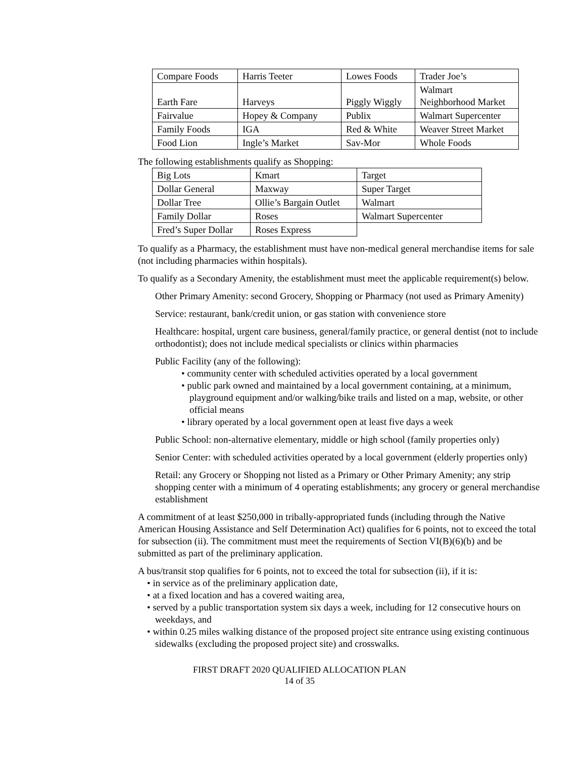| Compare Foods | Harris Teeter | Lowes Foods | Trader Joe’s |
| Earth Fare | Harveys | Piggly Wiggly | Walmart Neighborhood Market |
| Fairvalue | Hopey & Company | Publix | Walmart Supercenter |
| Family Foods | IGA | Red & White | Weaver Street Market |
| Food Lion | Ingle’s Market | Sav-Mor | Whole Foods |
The following establishments qualify as Shopping:
| Big Lots | Kmart | Target |
| Dollar General | Maxway | Super Target |
| Dollar Tree | Ollie’s Bargain Outlet | Walmart |
| Family Dollar | Roses | Walmart Supercenter |
| Fred’s Super Dollar | Roses Express | |
To qualify as a Pharmacy, the establishment must have non-medical general merchandise items for sale (not including pharmacies within hospitals).
To qualify as a Secondary Amenity, the establishment must meet the applicable requirement(s) below.
Other Primary Amenity: second Grocery, Shopping or Pharmacy (not used as Primary Amenity)
Service: restaurant, bank/credit union, or gas station with convenience store
Healthcare: hospital, urgent care business, general/family practice, or general dentist (not to include orthodontist); does not include medical specialists or clinics within pharmacies
Public Facility (any of the following):
• community center with scheduled activities operated by a local government
• public park owned and maintained by a local government containing, at a minimum, playground equipment and/or walking/bike trails and listed on a map, website, or other official means
• library operated by a local government open at least five days a week
Public School: non-alternative elementary, middle or high school (family properties only)
Senior Center: with scheduled activities operated by a local government (elderly properties only)
Retail: any Grocery or Shopping not listed as a Primary or Other Primary Amenity; any strip shopping center with a minimum of 4 operating establishments; any grocery or general merchandise establishment
A commitment of at least $250,000 in tribally-appropriated funds (including through the Native American Housing Assistance and Self Determination Act) qualifies for 6 points, not to exceed the total for subsection (ii). The commitment must meet the requirements of Section VI(B)(6)(b) and be submitted as part of the preliminary application.
A bus/transit stop qualifies for 6 points, not to exceed the total for subsection (ii), if it is:
• in service as of the preliminary application date,
• at a fixed location and has a covered waiting area,
• served by a public transportation system six days a week, including for 12 consecutive hours on weekdays, and
• within 0.25 miles walking distance of the proposed project site entrance using existing continuous sidewalks (excluding the proposed project site) and crosswalks.
FIRST DRAFT 2020 QUALIFIED ALLOCATION PLAN
14 of 35